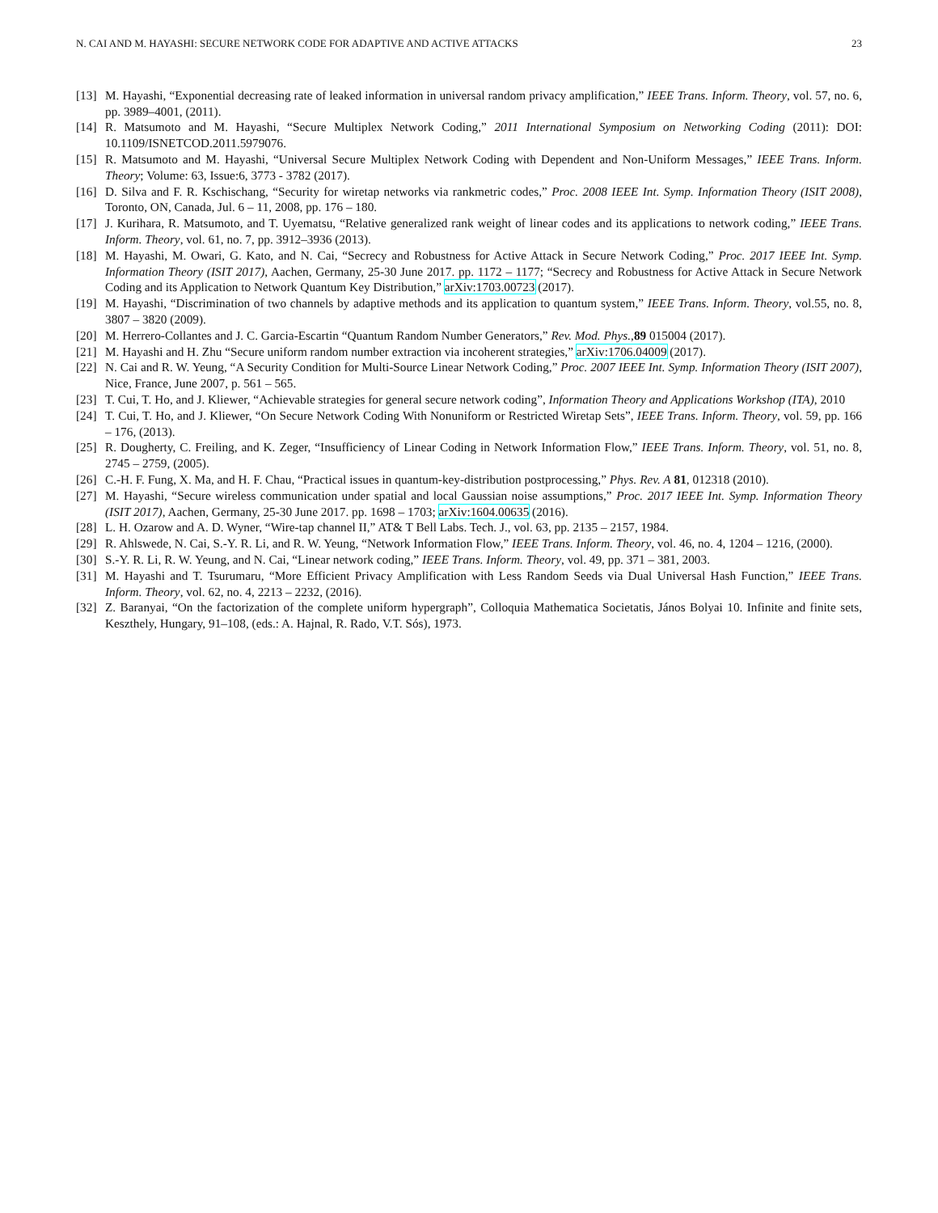N. CAI AND M. HAYASHI: SECURE NETWORK CODE FOR ADAPTIVE AND ACTIVE ATTACKS 23
[13] M. Hayashi, “Exponential decreasing rate of leaked information in universal random privacy amplification,” IEEE Trans. Inform. Theory, vol. 57, no. 6, pp. 3989–4001, (2011).
[14] R. Matsumoto and M. Hayashi, “Secure Multiplex Network Coding,” 2011 International Symposium on Networking Coding (2011): DOI: 10.1109/ISNETCOD.2011.5979076.
[15] R. Matsumoto and M. Hayashi, “Universal Secure Multiplex Network Coding with Dependent and Non-Uniform Messages,” IEEE Trans. Inform. Theory; Volume: 63, Issue:6, 3773 - 3782 (2017).
[16] D. Silva and F. R. Kschischang, “Security for wiretap networks via rankmetric codes,” Proc. 2008 IEEE Int. Symp. Information Theory (ISIT 2008), Toronto, ON, Canada, Jul. 6 – 11, 2008, pp. 176 – 180.
[17] J. Kurihara, R. Matsumoto, and T. Uyematsu, “Relative generalized rank weight of linear codes and its applications to network coding,” IEEE Trans. Inform. Theory, vol. 61, no. 7, pp. 3912–3936 (2013).
[18] M. Hayashi, M. Owari, G. Kato, and N. Cai, “Secrecy and Robustness for Active Attack in Secure Network Coding,” Proc. 2017 IEEE Int. Symp. Information Theory (ISIT 2017), Aachen, Germany, 25-30 June 2017. pp. 1172 – 1177; “Secrecy and Robustness for Active Attack in Secure Network Coding and its Application to Network Quantum Key Distribution,” arXiv:1703.00723 (2017).
[19] M. Hayashi, “Discrimination of two channels by adaptive methods and its application to quantum system,” IEEE Trans. Inform. Theory, vol.55, no. 8, 3807 – 3820 (2009).
[20] M. Herrero-Collantes and J. C. Garcia-Escartin “Quantum Random Number Generators,” Rev. Mod. Phys.,89 015004 (2017).
[21] M. Hayashi and H. Zhu “Secure uniform random number extraction via incoherent strategies,” arXiv:1706.04009 (2017).
[22] N. Cai and R. W. Yeung, “A Security Condition for Multi-Source Linear Network Coding,” Proc. 2007 IEEE Int. Symp. Information Theory (ISIT 2007), Nice, France, June 2007, p. 561 – 565.
[23] T. Cui, T. Ho, and J. Kliewer, “Achievable strategies for general secure network coding”, Information Theory and Applications Workshop (ITA), 2010
[24] T. Cui, T. Ho, and J. Kliewer, “On Secure Network Coding With Nonuniform or Restricted Wiretap Sets”, IEEE Trans. Inform. Theory, vol. 59, pp. 166 – 176, (2013).
[25] R. Dougherty, C. Freiling, and K. Zeger, “Insufficiency of Linear Coding in Network Information Flow,” IEEE Trans. Inform. Theory, vol. 51, no. 8, 2745 – 2759, (2005).
[26] C.-H. F. Fung, X. Ma, and H. F. Chau, “Practical issues in quantum-key-distribution postprocessing,” Phys. Rev. A 81, 012318 (2010).
[27] M. Hayashi, “Secure wireless communication under spatial and local Gaussian noise assumptions,” Proc. 2017 IEEE Int. Symp. Information Theory (ISIT 2017), Aachen, Germany, 25-30 June 2017. pp. 1698 – 1703; arXiv:1604.00635 (2016).
[28] L. H. Ozarow and A. D. Wyner, “Wire-tap channel II,” AT& T Bell Labs. Tech. J., vol. 63, pp. 2135 – 2157, 1984.
[29] R. Ahlswede, N. Cai, S.-Y. R. Li, and R. W. Yeung, “Network Information Flow,” IEEE Trans. Inform. Theory, vol. 46, no. 4, 1204 – 1216, (2000).
[30] S.-Y. R. Li, R. W. Yeung, and N. Cai, “Linear network coding,” IEEE Trans. Inform. Theory, vol. 49, pp. 371 – 381, 2003.
[31] M. Hayashi and T. Tsurumaru, “More Efficient Privacy Amplification with Less Random Seeds via Dual Universal Hash Function,” IEEE Trans. Inform. Theory, vol. 62, no. 4, 2213 – 2232, (2016).
[32] Z. Baranyai, “On the factorization of the complete uniform hypergraph”, Colloquia Mathematica Societatis, János Bolyai 10. Infinite and finite sets, Keszthely, Hungary, 91–108, (eds.: A. Hajnal, R. Rado, V.T. Sós), 1973.